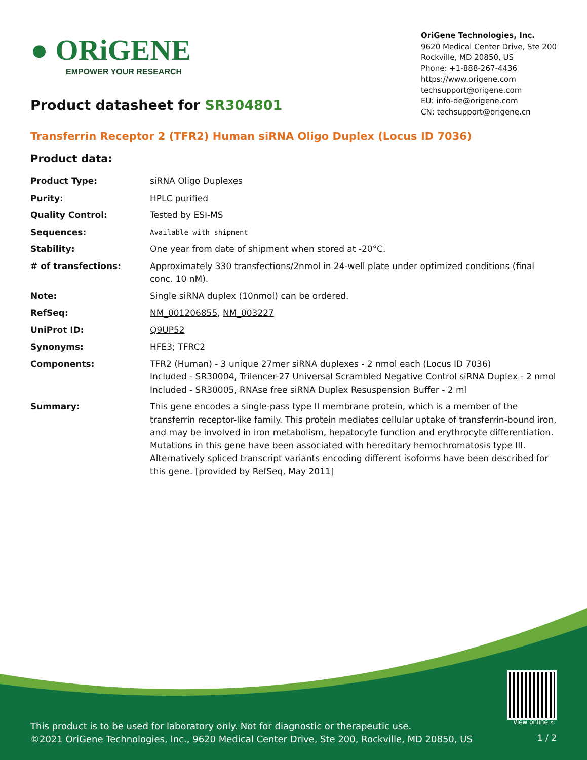● ORiGENE
EMPOWER YOUR RESEARCH
OriGene Technologies, Inc.
9620 Medical Center Drive, Ste 200
Rockville, MD 20850, US
Phone: +1-888-267-4436
https://www.origene.com
techsupport@origene.com
EU: info-de@origene.com
CN: techsupport@origene.cn
Product datasheet for SR304801
Transferrin Receptor 2 (TFR2) Human siRNA Oligo Duplex (Locus ID 7036)
Product data:
| Product Type: | siRNA Oligo Duplexes |
| Purity: | HPLC purified |
| Quality Control: | Tested by ESI-MS |
| Sequences: | Available with shipment |
| Stability: | One year from date of shipment when stored at -20°C. |
| # of transfections: | Approximately 330 transfections/2nmol in 24-well plate under optimized conditions (final conc. 10 nM). |
| Note: | Single siRNA duplex (10nmol) can be ordered. |
| RefSeq: | NM_001206855 , NM_003227 |
| UniProt ID: | Q9UP52 |
| Synonyms: | HFE3; TFRC2 |
| Components: | TFR2 (Human) - 3 unique 27mer siRNA duplexes - 2 nmol each (Locus ID 7036) Included - SR30004, Trilencer-27 Universal Scrambled Negative Control siRNA Duplex - 2 nmol Included - SR30005, RNAse free siRNA Duplex Resuspension Buffer - 2 ml |
| Summary: | This gene encodes a single-pass type II membrane protein, which is a member of the transferrin receptor-like family. This protein mediates cellular uptake of transferrin-bound iron, and may be involved in iron metabolism, hepatocyte function and erythrocyte differentiation. Mutations in this gene have been associated with hereditary hemochromatosis type III. Alternatively spliced transcript variants encoding different isoforms have been described for this gene. [provided by RefSeq, May 2011] |
View online »
This product is to be used for laboratory only. Not for diagnostic or therapeutic use.
©2021 OriGene Technologies, Inc., 9620 Medical Center Drive, Ste 200, Rockville, MD 20850, US
1 / 2